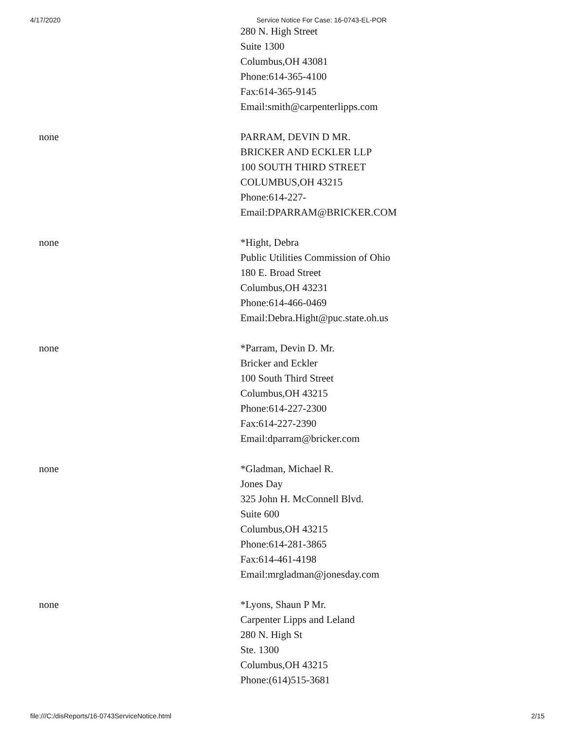4/17/2020 Service Notice For Case: 16-0743-EL-POR
280 N. High Street
Suite 1300
Columbus,OH 43081
Phone:614-365-4100
Fax:614-365-9145
Email:smith@carpenterlipps.com
none PARRAM, DEVIN D MR.
BRICKER AND ECKLER LLP
100 SOUTH THIRD STREET
COLUMBUS,OH 43215
Phone:614-227-
Email:DPARRAM@BRICKER.COM
none *Hight, Debra
Public Utilities Commission of Ohio
180 E. Broad Street
Columbus,OH 43231
Phone:614-466-0469
Email:Debra.Hight@puc.state.oh.us
none *Parram, Devin D. Mr.
Bricker and Eckler
100 South Third Street
Columbus,OH 43215
Phone:614-227-2300
Fax:614-227-2390
Email:dparram@bricker.com
none *Gladman, Michael R.
Jones Day
325 John H. McConnell Blvd.
Suite 600
Columbus,OH 43215
Phone:614-281-3865
Fax:614-461-4198
Email:mrgladman@jonesday.com
none *Lyons, Shaun P Mr.
Carpenter Lipps and Leland
280 N. High St
Ste. 1300
Columbus,OH 43215
Phone:(614)515-3681
file:///C:/disReports/16-0743ServiceNotice.html 2/15